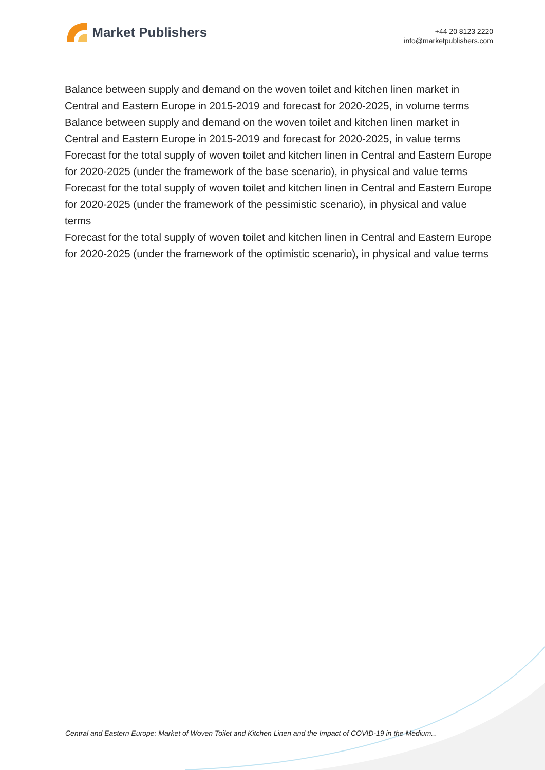Market Publishers
+44 20 8123 2220
info@marketpublishers.com
Balance between supply and demand on the woven toilet and kitchen linen market in Central and Eastern Europe in 2015-2019 and forecast for 2020-2025, in volume terms
Balance between supply and demand on the woven toilet and kitchen linen market in Central and Eastern Europe in 2015-2019 and forecast for 2020-2025, in value terms
Forecast for the total supply of woven toilet and kitchen linen in Central and Eastern Europe for 2020-2025 (under the framework of the base scenario), in physical and value terms
Forecast for the total supply of woven toilet and kitchen linen in Central and Eastern Europe for 2020-2025 (under the framework of the pessimistic scenario), in physical and value terms
Forecast for the total supply of woven toilet and kitchen linen in Central and Eastern Europe for 2020-2025 (under the framework of the optimistic scenario), in physical and value terms
Central and Eastern Europe: Market of Woven Toilet and Kitchen Linen and the Impact of COVID-19 in the Medium...